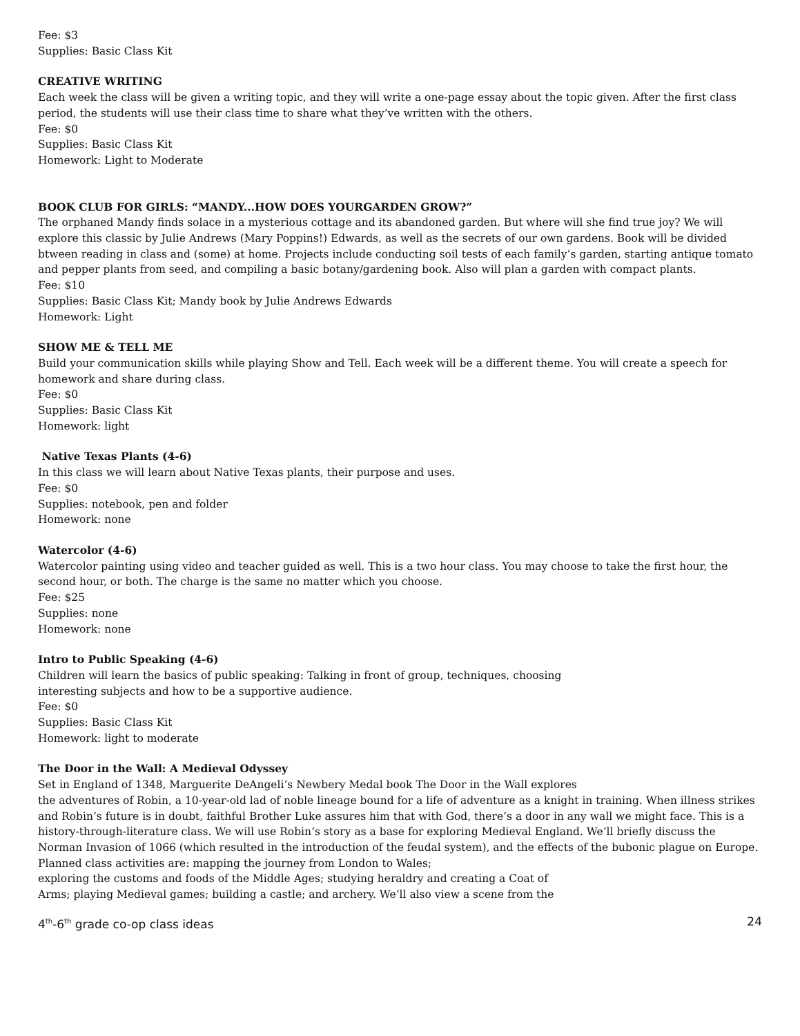Fee: $3
Supplies: Basic Class Kit
CREATIVE WRITING
Each week the class will be given a writing topic, and they will write a one-page essay about the topic given. After the first class period, the students will use their class time to share what they’ve written with the others.
Fee: $0
Supplies: Basic Class Kit
Homework: Light to Moderate
BOOK CLUB FOR GIRLS: “MANDY...HOW DOES YOURGARDEN GROW?”
The orphaned Mandy finds solace in a mysterious cottage and its abandoned garden. But where will she find true joy? We will explore this classic by Julie Andrews (Mary Poppins!) Edwards, as well as the secrets of our own gardens. Book will be divided btween reading in class and (some) at home. Projects include conducting soil tests of each family’s garden, starting antique tomato and pepper plants from seed, and compiling a basic botany/gardening book. Also will plan a garden with compact plants.
Fee: $10
Supplies: Basic Class Kit; Mandy book by Julie Andrews Edwards
Homework: Light
SHOW ME & TELL ME
Build your communication skills while playing Show and Tell. Each week will be a different theme. You will create a speech for homework and share during class.
Fee: $0
Supplies: Basic Class Kit
Homework: light
Native Texas Plants (4-6)
In this class we will learn about Native Texas plants, their purpose and uses.
Fee: $0
Supplies: notebook, pen and folder
Homework: none
Watercolor (4-6)
Watercolor painting using video and teacher guided as well. This is a two hour class. You may choose to take the first hour, the second hour, or both. The charge is the same no matter which you choose.
Fee: $25
Supplies: none
Homework: none
Intro to Public Speaking (4-6)
Children will learn the basics of public speaking: Talking in front of group, techniques, choosing
interesting subjects and how to be a supportive audience.
Fee: $0
Supplies: Basic Class Kit
Homework: light to moderate
The Door in the Wall: A Medieval Odyssey
Set in England of 1348, Marguerite DeAngeli’s Newbery Medal book The Door in the Wall explores
the adventures of Robin, a 10-year-old lad of noble lineage bound for a life of adventure as a knight in training. When illness strikes and Robin’s future is in doubt, faithful Brother Luke assures him that with God, there’s a door in any wall we might face. This is a history-through-literature class. We will use Robin’s story as a base for exploring Medieval England. We’ll briefly discuss the Norman Invasion of 1066 (which resulted in the introduction of the feudal system), and the effects of the bubonic plague on Europe. Planned class activities are: mapping the journey from London to Wales;
exploring the customs and foods of the Middle Ages; studying heraldry and creating a Coat of
Arms; playing Medieval games; building a castle; and archery. We’ll also view a scene from the
4<sup>th</sup>-6<sup>th</sup> grade co-op class ideas 24